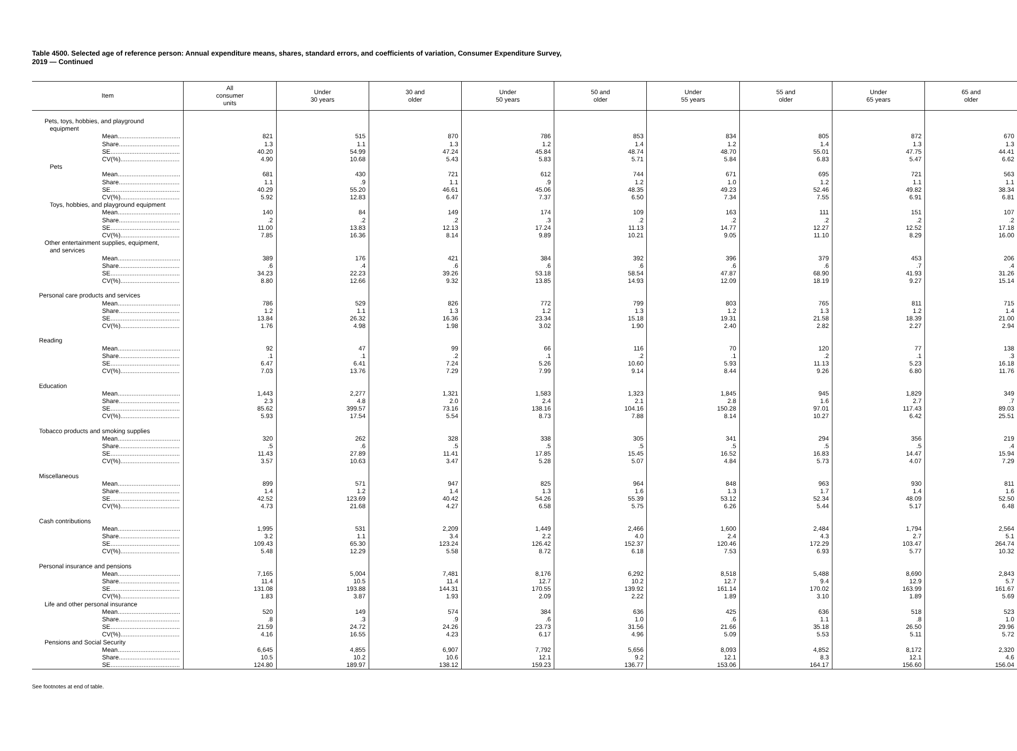Table 4500. Selected age of reference person: Annual expenditure means, shares, standard errors, and coefficients of variation, Consumer Expenditure Survey, 2019 — Continued
| Item | All consumer units | Under 30 years | 30 and older | Under 50 years | 50 and older | Under 55 years | 55 and older | Under 65 years | 65 and older |
| --- | --- | --- | --- | --- | --- | --- | --- | --- | --- |
| Pets, toys, hobbies, and playground equipment | | | | | | | | | |
| Mean.................................... | 821 | 515 | 870 | 786 | 853 | 834 | 805 | 872 | 670 |
| Share................................... | 1.3 | 1.1 | 1.3 | 1.2 | 1.4 | 1.2 | 1.4 | 1.3 | 1.3 |
| SE........................................ | 40.20 | 54.99 | 47.24 | 45.84 | 48.74 | 48.70 | 55.01 | 47.75 | 44.41 |
| CV(%).................................. | 4.90 | 10.68 | 5.43 | 5.83 | 5.71 | 5.84 | 6.83 | 5.47 | 6.62 |
| Pets | | | | | | | | | |
| Mean.................................... | 681 | 430 | 721 | 612 | 744 | 671 | 695 | 721 | 563 |
| Share................................... | 1.1 | .9 | 1.1 | .9 | 1.2 | 1.0 | 1.2 | 1.1 | 1.1 |
| SE........................................ | 40.29 | 55.20 | 46.61 | 45.06 | 48.35 | 49.23 | 52.46 | 49.82 | 38.34 |
| CV(%).................................. | 5.92 | 12.83 | 6.47 | 7.37 | 6.50 | 7.34 | 7.55 | 6.91 | 6.81 |
| Toys, hobbies, and playground equipment | | | | | | | | | |
| Mean.................................... | 140 | 84 | 149 | 174 | 109 | 163 | 111 | 151 | 107 |
| Share................................... | .2 | .2 | .2 | .3 | .2 | .2 | .2 | .2 | .2 |
| SE........................................ | 11.00 | 13.83 | 12.13 | 17.24 | 11.13 | 14.77 | 12.27 | 12.52 | 17.18 |
| CV(%).................................. | 7.85 | 16.36 | 8.14 | 9.89 | 10.21 | 9.05 | 11.10 | 8.29 | 16.00 |
| Other entertainment supplies, equipment, and services | | | | | | | | | |
| Mean.................................... | 389 | 176 | 421 | 384 | 392 | 396 | 379 | 453 | 206 |
| Share................................... | .6 | .4 | .6 | .6 | .6 | .6 | .6 | .7 | .4 |
| SE........................................ | 34.23 | 22.23 | 39.26 | 53.18 | 58.54 | 47.87 | 68.90 | 41.93 | 31.26 |
| CV(%).................................. | 8.80 | 12.66 | 9.32 | 13.85 | 14.93 | 12.09 | 18.19 | 9.27 | 15.14 |
| Personal care products and services | | | | | | | | | |
| Mean.................................... | 786 | 529 | 826 | 772 | 799 | 803 | 765 | 811 | 715 |
| Share................................... | 1.2 | 1.1 | 1.3 | 1.2 | 1.3 | 1.2 | 1.3 | 1.2 | 1.4 |
| SE........................................ | 13.84 | 26.32 | 16.36 | 23.34 | 15.18 | 19.31 | 21.58 | 18.39 | 21.00 |
| CV(%).................................. | 1.76 | 4.98 | 1.98 | 3.02 | 1.90 | 2.40 | 2.82 | 2.27 | 2.94 |
| Reading | | | | | | | | | |
| Mean.................................... | 92 | 47 | 99 | 66 | 116 | 70 | 120 | 77 | 138 |
| Share................................... | .1 | .1 | .2 | .1 | .2 | .1 | .2 | .1 | .3 |
| SE........................................ | 6.47 | 6.41 | 7.24 | 5.26 | 10.60 | 5.93 | 11.13 | 5.23 | 16.18 |
| CV(%).................................. | 7.03 | 13.76 | 7.29 | 7.99 | 9.14 | 8.44 | 9.26 | 6.80 | 11.76 |
| Education | | | | | | | | | |
| Mean.................................... | 1,443 | 2,277 | 1,321 | 1,583 | 1,323 | 1,845 | 945 | 1,829 | 349 |
| Share................................... | 2.3 | 4.8 | 2.0 | 2.4 | 2.1 | 2.8 | 1.6 | 2.7 | .7 |
| SE........................................ | 85.62 | 399.57 | 73.16 | 138.16 | 104.16 | 150.28 | 97.01 | 117.43 | 89.03 |
| CV(%).................................. | 5.93 | 17.54 | 5.54 | 8.73 | 7.88 | 8.14 | 10.27 | 6.42 | 25.51 |
| Tobacco products and smoking supplies | | | | | | | | | |
| Mean.................................... | 320 | 262 | 328 | 338 | 305 | 341 | 294 | 356 | 219 |
| Share................................... | .5 | .6 | .5 | .5 | .5 | .5 | .5 | .5 | .4 |
| SE........................................ | 11.43 | 27.89 | 11.41 | 17.85 | 15.45 | 16.52 | 16.83 | 14.47 | 15.94 |
| CV(%).................................. | 3.57 | 10.63 | 3.47 | 5.28 | 5.07 | 4.84 | 5.73 | 4.07 | 7.29 |
| Miscellaneous | | | | | | | | | |
| Mean.................................... | 899 | 571 | 947 | 825 | 964 | 848 | 963 | 930 | 811 |
| Share................................... | 1.4 | 1.2 | 1.4 | 1.3 | 1.6 | 1.3 | 1.7 | 1.4 | 1.6 |
| SE........................................ | 42.52 | 123.69 | 40.42 | 54.26 | 55.39 | 53.12 | 52.34 | 48.09 | 52.50 |
| CV(%).................................. | 4.73 | 21.68 | 4.27 | 6.58 | 5.75 | 6.26 | 5.44 | 5.17 | 6.48 |
| Cash contributions | | | | | | | | | |
| Mean.................................... | 1,995 | 531 | 2,209 | 1,449 | 2,466 | 1,600 | 2,484 | 1,794 | 2,564 |
| Share................................... | 3.2 | 1.1 | 3.4 | 2.2 | 4.0 | 2.4 | 4.3 | 2.7 | 5.1 |
| SE........................................ | 109.43 | 65.30 | 123.24 | 126.42 | 152.37 | 120.46 | 172.29 | 103.47 | 264.74 |
| CV(%).................................. | 5.48 | 12.29 | 5.58 | 8.72 | 6.18 | 7.53 | 6.93 | 5.77 | 10.32 |
| Personal insurance and pensions | | | | | | | | | |
| Mean.................................... | 7,165 | 5,004 | 7,481 | 8,176 | 6,292 | 8,518 | 5,488 | 8,690 | 2,843 |
| Share................................... | 11.4 | 10.5 | 11.4 | 12.7 | 10.2 | 12.7 | 9.4 | 12.9 | 5.7 |
| SE........................................ | 131.08 | 193.88 | 144.31 | 170.55 | 139.92 | 161.14 | 170.02 | 163.99 | 161.67 |
| CV(%).................................. | 1.83 | 3.87 | 1.93 | 2.09 | 2.22 | 1.89 | 3.10 | 1.89 | 5.69 |
| Life and other personal insurance | | | | | | | | | |
| Mean.................................... | 520 | 149 | 574 | 384 | 636 | 425 | 636 | 518 | 523 |
| Share................................... | .8 | .3 | .9 | .6 | 1.0 | .6 | 1.1 | .8 | 1.0 |
| SE........................................ | 21.59 | 24.72 | 24.26 | 23.73 | 31.56 | 21.66 | 35.18 | 26.50 | 29.96 |
| CV(%).................................. | 4.16 | 16.55 | 4.23 | 6.17 | 4.96 | 5.09 | 5.53 | 5.11 | 5.72 |
| Pensions and Social Security | | | | | | | | | |
| Mean.................................... | 6,645 | 4,855 | 6,907 | 7,792 | 5,656 | 8,093 | 4,852 | 8,172 | 2,320 |
| Share................................... | 10.5 | 10.2 | 10.6 | 12.1 | 9.2 | 12.1 | 8.3 | 12.1 | 4.6 |
| SE........................................ | 124.80 | 189.97 | 138.12 | 159.23 | 136.77 | 153.06 | 164.17 | 156.60 | 156.04 |
See footnotes at end of table.